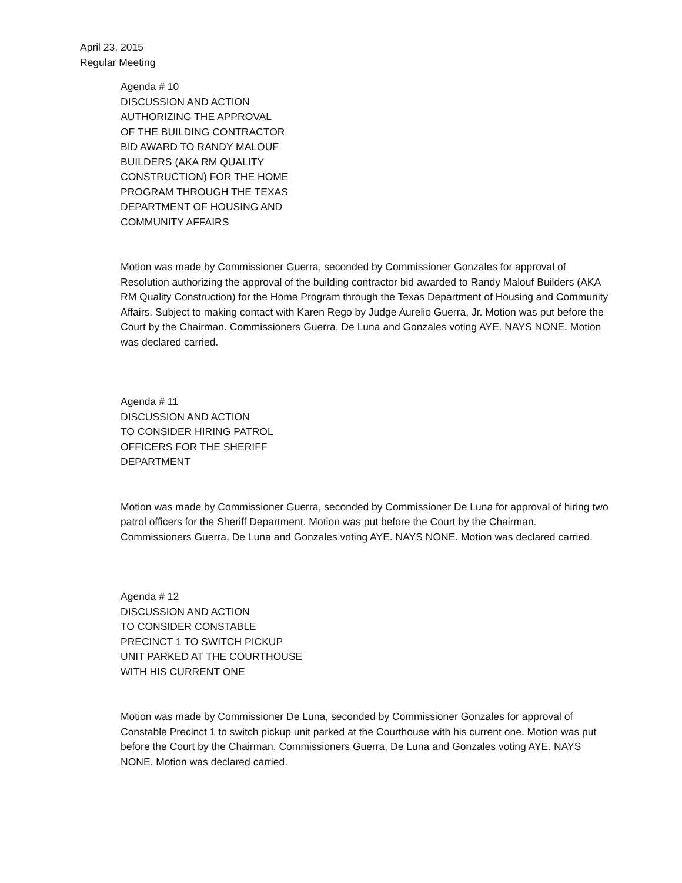April 23, 2015
Regular Meeting
Agenda # 10
DISCUSSION AND ACTION
AUTHORIZING THE APPROVAL
OF THE BUILDING CONTRACTOR
BID AWARD TO RANDY MALOUF
BUILDERS (AKA RM QUALITY
CONSTRUCTION) FOR THE HOME
PROGRAM THROUGH THE TEXAS
DEPARTMENT OF HOUSING AND
COMMUNITY AFFAIRS
Motion was made by Commissioner Guerra, seconded by Commissioner Gonzales for approval of Resolution authorizing the approval of the building contractor bid awarded to Randy Malouf Builders (AKA RM Quality Construction) for the Home Program through the Texas Department of Housing and Community Affairs. Subject to making contact with Karen Rego by Judge Aurelio Guerra, Jr. Motion was put before the Court by the Chairman. Commissioners Guerra, De Luna and Gonzales voting AYE. NAYS NONE. Motion was declared carried.
Agenda # 11
DISCUSSION AND ACTION
TO CONSIDER HIRING PATROL
OFFICERS FOR THE SHERIFF
DEPARTMENT
Motion was made by Commissioner Guerra, seconded by Commissioner De Luna for approval of hiring two patrol officers for the Sheriff Department. Motion was put before the Court by the Chairman. Commissioners Guerra, De Luna and Gonzales voting AYE. NAYS NONE. Motion was declared carried.
Agenda # 12
DISCUSSION AND ACTION
TO CONSIDER CONSTABLE
PRECINCT 1 TO SWITCH PICKUP
UNIT PARKED AT THE COURTHOUSE
WITH HIS CURRENT ONE
Motion was made by Commissioner De Luna, seconded by Commissioner Gonzales for approval of Constable Precinct 1 to switch pickup unit parked at the Courthouse with his current one. Motion was put before the Court by the Chairman. Commissioners Guerra, De Luna and Gonzales voting AYE. NAYS NONE. Motion was declared carried.